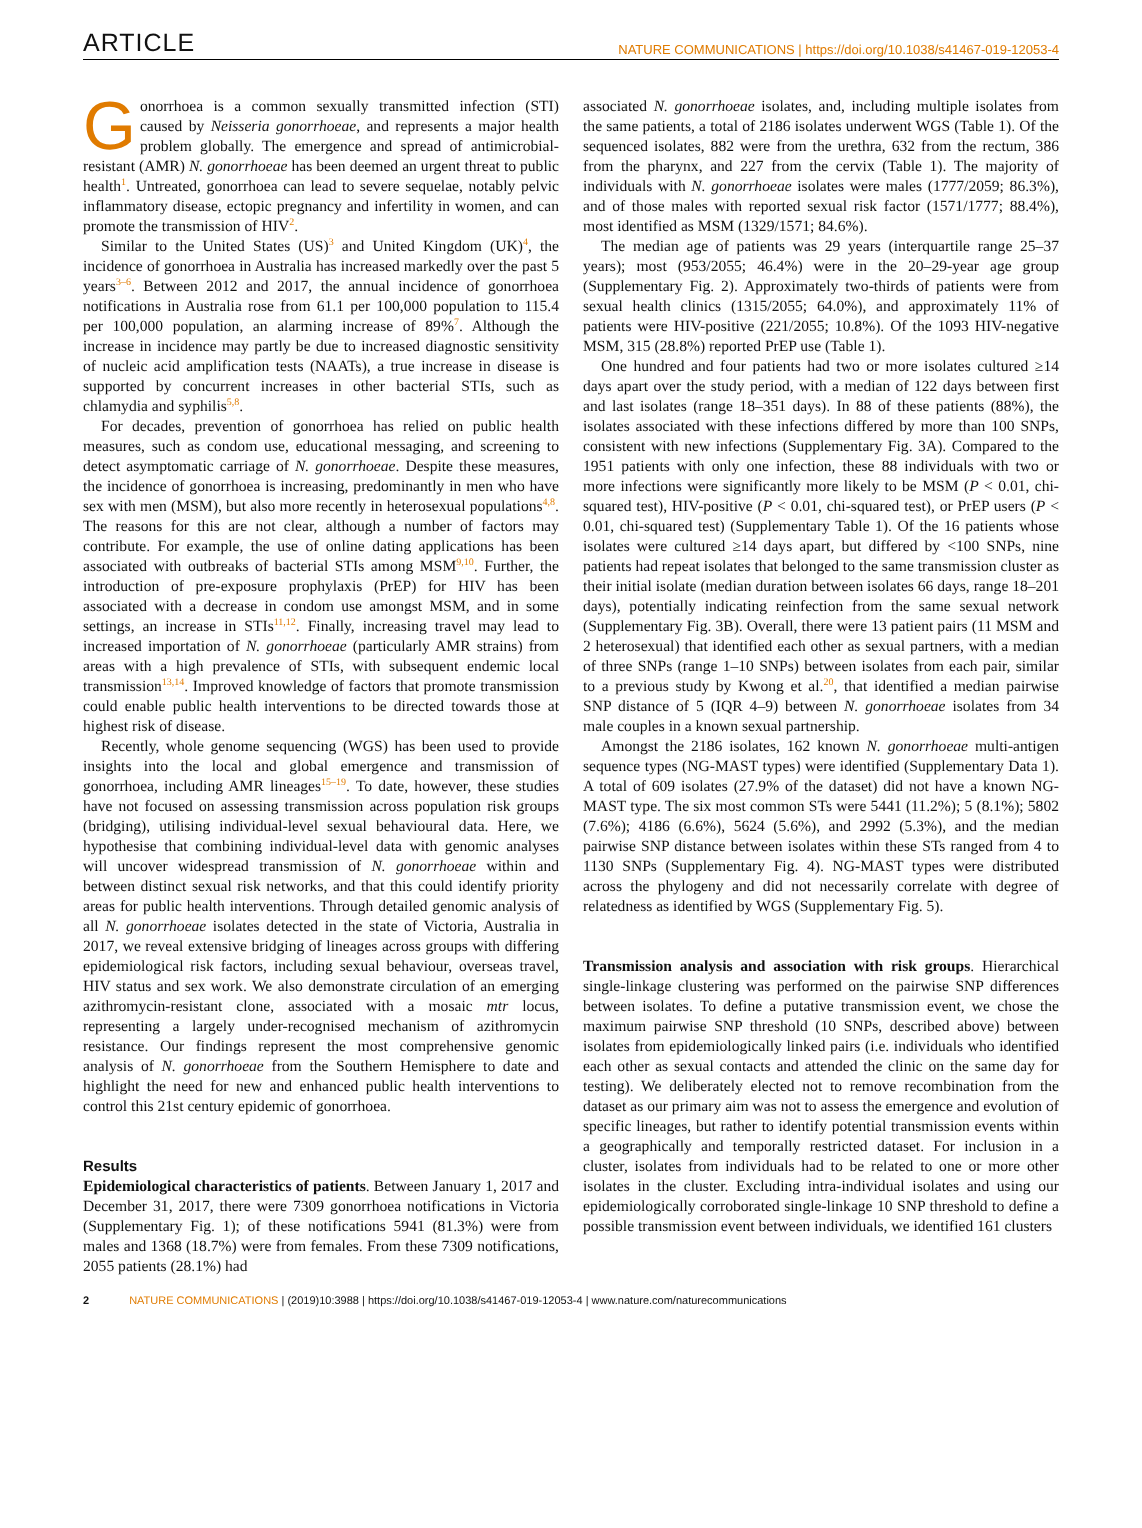ARTICLE NATURE COMMUNICATIONS | https://doi.org/10.1038/s41467-019-12053-4
Gonorrhoea is a common sexually transmitted infection (STI) caused by Neisseria gonorrhoeae, and represents a major health problem globally. The emergence and spread of antimicrobial-resistant (AMR) N. gonorrhoeae has been deemed an urgent threat to public health<sup>1</sup>. Untreated, gonorrhoea can lead to severe sequelae, notably pelvic inflammatory disease, ectopic pregnancy and infertility in women, and can promote the transmission of HIV<sup>2</sup>.
Similar to the United States (US)<sup>3</sup> and United Kingdom (UK)<sup>4</sup>, the incidence of gonorrhoea in Australia has increased markedly over the past 5 years<sup>3–6</sup>. Between 2012 and 2017, the annual incidence of gonorrhoea notifications in Australia rose from 61.1 per 100,000 population to 115.4 per 100,000 population, an alarming increase of 89%<sup>7</sup>. Although the increase in incidence may partly be due to increased diagnostic sensitivity of nucleic acid amplification tests (NAATs), a true increase in disease is supported by concurrent increases in other bacterial STIs, such as chlamydia and syphilis<sup>5,8</sup>.
For decades, prevention of gonorrhoea has relied on public health measures, such as condom use, educational messaging, and screening to detect asymptomatic carriage of N. gonorrhoeae. Despite these measures, the incidence of gonorrhoea is increasing, predominantly in men who have sex with men (MSM), but also more recently in heterosexual populations<sup>4,8</sup>. The reasons for this are not clear, although a number of factors may contribute. For example, the use of online dating applications has been associated with outbreaks of bacterial STIs among MSM<sup>9,10</sup>. Further, the introduction of pre-exposure prophylaxis (PrEP) for HIV has been associated with a decrease in condom use amongst MSM, and in some settings, an increase in STIs<sup>11,12</sup>. Finally, increasing travel may lead to increased importation of N. gonorrhoeae (particularly AMR strains) from areas with a high prevalence of STIs, with subsequent endemic local transmission<sup>13,14</sup>. Improved knowledge of factors that promote transmission could enable public health interventions to be directed towards those at highest risk of disease.
Recently, whole genome sequencing (WGS) has been used to provide insights into the local and global emergence and transmission of gonorrhoea, including AMR lineages<sup>15–19</sup>. To date, however, these studies have not focused on assessing transmission across population risk groups (bridging), utilising individual-level sexual behavioural data. Here, we hypothesise that combining individual-level data with genomic analyses will uncover widespread transmission of N. gonorrhoeae within and between distinct sexual risk networks, and that this could identify priority areas for public health interventions. Through detailed genomic analysis of all N. gonorrhoeae isolates detected in the state of Victoria, Australia in 2017, we reveal extensive bridging of lineages across groups with differing epidemiological risk factors, including sexual behaviour, overseas travel, HIV status and sex work. We also demonstrate circulation of an emerging azithromycin-resistant clone, associated with a mosaic mtr locus, representing a largely under-recognised mechanism of azithromycin resistance. Our findings represent the most comprehensive genomic analysis of N. gonorrhoeae from the Southern Hemisphere to date and highlight the need for new and enhanced public health interventions to control this 21st century epidemic of gonorrhoea.
Results
Epidemiological characteristics of patients. Between January 1, 2017 and December 31, 2017, there were 7309 gonorrhoea notifications in Victoria (Supplementary Fig. 1); of these notifications 5941 (81.3%) were from males and 1368 (18.7%) were from females. From these 7309 notifications, 2055 patients (28.1%) had
associated N. gonorrhoeae isolates, and, including multiple isolates from the same patients, a total of 2186 isolates underwent WGS (Table 1). Of the sequenced isolates, 882 were from the urethra, 632 from the rectum, 386 from the pharynx, and 227 from the cervix (Table 1). The majority of individuals with N. gonorrhoeae isolates were males (1777/2059; 86.3%), and of those males with reported sexual risk factor (1571/1777; 88.4%), most identified as MSM (1329/1571; 84.6%).
The median age of patients was 29 years (interquartile range 25–37 years); most (953/2055; 46.4%) were in the 20–29-year age group (Supplementary Fig. 2). Approximately two-thirds of patients were from sexual health clinics (1315/2055; 64.0%), and approximately 11% of patients were HIV-positive (221/2055; 10.8%). Of the 1093 HIV-negative MSM, 315 (28.8%) reported PrEP use (Table 1).
One hundred and four patients had two or more isolates cultured ≥14 days apart over the study period, with a median of 122 days between first and last isolates (range 18–351 days). In 88 of these patients (88%), the isolates associated with these infections differed by more than 100 SNPs, consistent with new infections (Supplementary Fig. 3A). Compared to the 1951 patients with only one infection, these 88 individuals with two or more infections were significantly more likely to be MSM (P < 0.01, chi-squared test), HIV-positive (P < 0.01, chi-squared test), or PrEP users (P < 0.01, chi-squared test) (Supplementary Table 1). Of the 16 patients whose isolates were cultured ≥14 days apart, but differed by <100 SNPs, nine patients had repeat isolates that belonged to the same transmission cluster as their initial isolate (median duration between isolates 66 days, range 18–201 days), potentially indicating reinfection from the same sexual network (Supplementary Fig. 3B). Overall, there were 13 patient pairs (11 MSM and 2 heterosexual) that identified each other as sexual partners, with a median of three SNPs (range 1–10 SNPs) between isolates from each pair, similar to a previous study by Kwong et al.<sup>20</sup>, that identified a median pairwise SNP distance of 5 (IQR 4–9) between N. gonorrhoeae isolates from 34 male couples in a known sexual partnership.
Amongst the 2186 isolates, 162 known N. gonorrhoeae multi-antigen sequence types (NG-MAST types) were identified (Supplementary Data 1). A total of 609 isolates (27.9% of the dataset) did not have a known NG-MAST type. The six most common STs were 5441 (11.2%); 5 (8.1%); 5802 (7.6%); 4186 (6.6%), 5624 (5.6%), and 2992 (5.3%), and the median pairwise SNP distance between isolates within these STs ranged from 4 to 1130 SNPs (Supplementary Fig. 4). NG-MAST types were distributed across the phylogeny and did not necessarily correlate with degree of relatedness as identified by WGS (Supplementary Fig. 5).
Transmission analysis and association with risk groups. Hierarchical single-linkage clustering was performed on the pairwise SNP differences between isolates. To define a putative transmission event, we chose the maximum pairwise SNP threshold (10 SNPs, described above) between isolates from epidemiologically linked pairs (i.e. individuals who identified each other as sexual contacts and attended the clinic on the same day for testing). We deliberately elected not to remove recombination from the dataset as our primary aim was not to assess the emergence and evolution of specific lineages, but rather to identify potential transmission events within a geographically and temporally restricted dataset. For inclusion in a cluster, isolates from individuals had to be related to one or more other isolates in the cluster. Excluding intra-individual isolates and using our epidemiologically corroborated single-linkage 10 SNP threshold to define a possible transmission event between individuals, we identified 161 clusters
2 NATURE COMMUNICATIONS | (2019)10:3988 | https://doi.org/10.1038/s41467-019-12053-4 | www.nature.com/naturecommunications